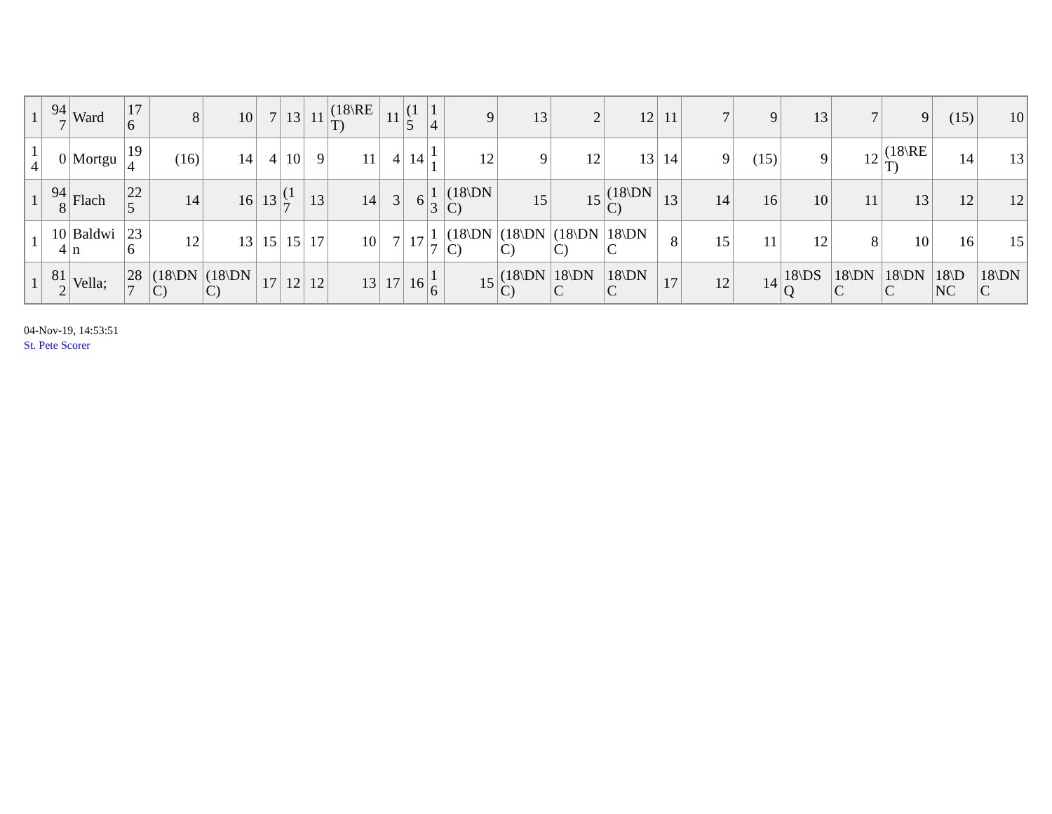| 1 | 947 | Ward | 176 | 8 | 10 | 7 | 13 | 11 | (18\RET) | 11 | (15 | 14 | 9 | 13 | 2 | 12 | 11 | 7 | 9 | 13 | 7 | 9 | (15) | 10 |
| 14 | 0 | Mortgu | 194 | (16) | 14 | 4 | 10 | 9 | 11 | 4 | 14 | 11 | 12 | 9 | 12 | 13 | 14 | 9 | (15) | 9 | 12 | (18\RET) | 14 | 13 |
| 1 | 948 | Flach | 225 | 14 | 16 | 13 | (17 | 13 | 14 | 3 | 6 | 13 | (18\DNC) | 15 | 15 | (18\DNC) | 13 | 14 | 16 | 10 | 11 | 13 | 12 | 12 |
| 1 | 104 | Baldwin | 236 | 12 | 13 | 15 | 15 | 17 | 10 | 7 | 17 | 17 | (18\DNC) | (18\DNC) | (18\DNC) | 18\DNC | 8 | 15 | 11 | 12 | 8 | 10 | 16 | 15 |
| 1 | 812 | Vella; | 287 | (18\DNC) | (18\DNC) | 17 | 12 | 12 | 13 | 17 | 16 | 16 | 15 | (18\DNC) | 18\DNC | 18\DNC | 17 | 12 | 14 | 18\DSQ | 18\DNC | 18\DNC | 18\DNC | 18\DNC |
04-Nov-19, 14:53:51
St. Pete Scorer